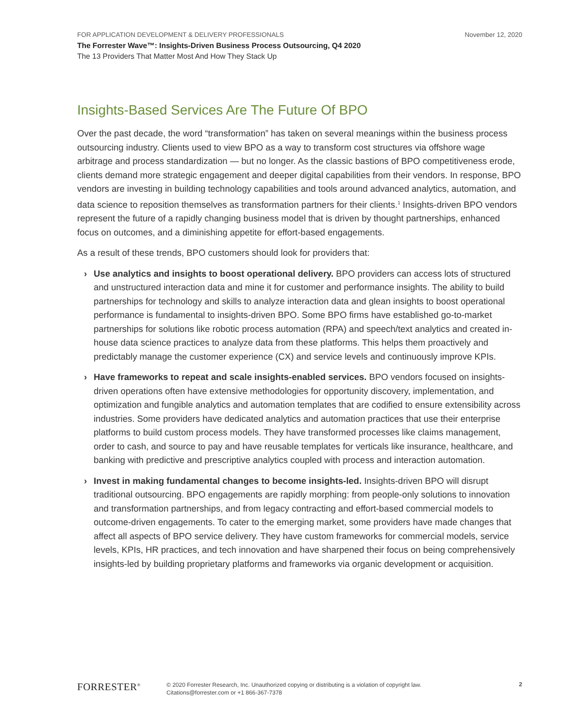FOR APPLICATION DEVELOPMENT & DELIVERY PROFESSIONALS November 12, 2020
The Forrester Wave™: Insights-Driven Business Process Outsourcing, Q4 2020
The 13 Providers That Matter Most And How They Stack Up
Insights-Based Services Are The Future Of BPO
Over the past decade, the word “transformation” has taken on several meanings within the business process outsourcing industry. Clients used to view BPO as a way to transform cost structures via offshore wage arbitrage and process standardization — but no longer. As the classic bastions of BPO competitiveness erode, clients demand more strategic engagement and deeper digital capabilities from their vendors. In response, BPO vendors are investing in building technology capabilities and tools around advanced analytics, automation, and data science to reposition themselves as transformation partners for their clients.<sup>1</sup> Insights-driven BPO vendors represent the future of a rapidly changing business model that is driven by thought partnerships, enhanced focus on outcomes, and a diminishing appetite for effort-based engagements.
As a result of these trends, BPO customers should look for providers that:
› Use analytics and insights to boost operational delivery. BPO providers can access lots of structured and unstructured interaction data and mine it for customer and performance insights. The ability to build partnerships for technology and skills to analyze interaction data and glean insights to boost operational performance is fundamental to insights-driven BPO. Some BPO firms have established go-to-market partnerships for solutions like robotic process automation (RPA) and speech/text analytics and created in-house data science practices to analyze data from these platforms. This helps them proactively and predictably manage the customer experience (CX) and service levels and continuously improve KPIs.
› Have frameworks to repeat and scale insights-enabled services. BPO vendors focused on insights-driven operations often have extensive methodologies for opportunity discovery, implementation, and optimization and fungible analytics and automation templates that are codified to ensure extensibility across industries. Some providers have dedicated analytics and automation practices that use their enterprise platforms to build custom process models. They have transformed processes like claims management, order to cash, and source to pay and have reusable templates for verticals like insurance, healthcare, and banking with predictive and prescriptive analytics coupled with process and interaction automation.
› Invest in making fundamental changes to become insights-led. Insights-driven BPO will disrupt traditional outsourcing. BPO engagements are rapidly morphing: from people-only solutions to innovation and transformation partnerships, and from legacy contracting and effort-based commercial models to outcome-driven engagements. To cater to the emerging market, some providers have made changes that affect all aspects of BPO service delivery. They have custom frameworks for commercial models, service levels, KPIs, HR practices, and tech innovation and have sharpened their focus on being comprehensively insights-led by building proprietary platforms and frameworks via organic development or acquisition.
FORRESTER<sup>®</sup>
© 2020 Forrester Research, Inc. Unauthorized copying or distributing is a violation of copyright law.
Citations@forrester.com or +1 866-367-7378
2